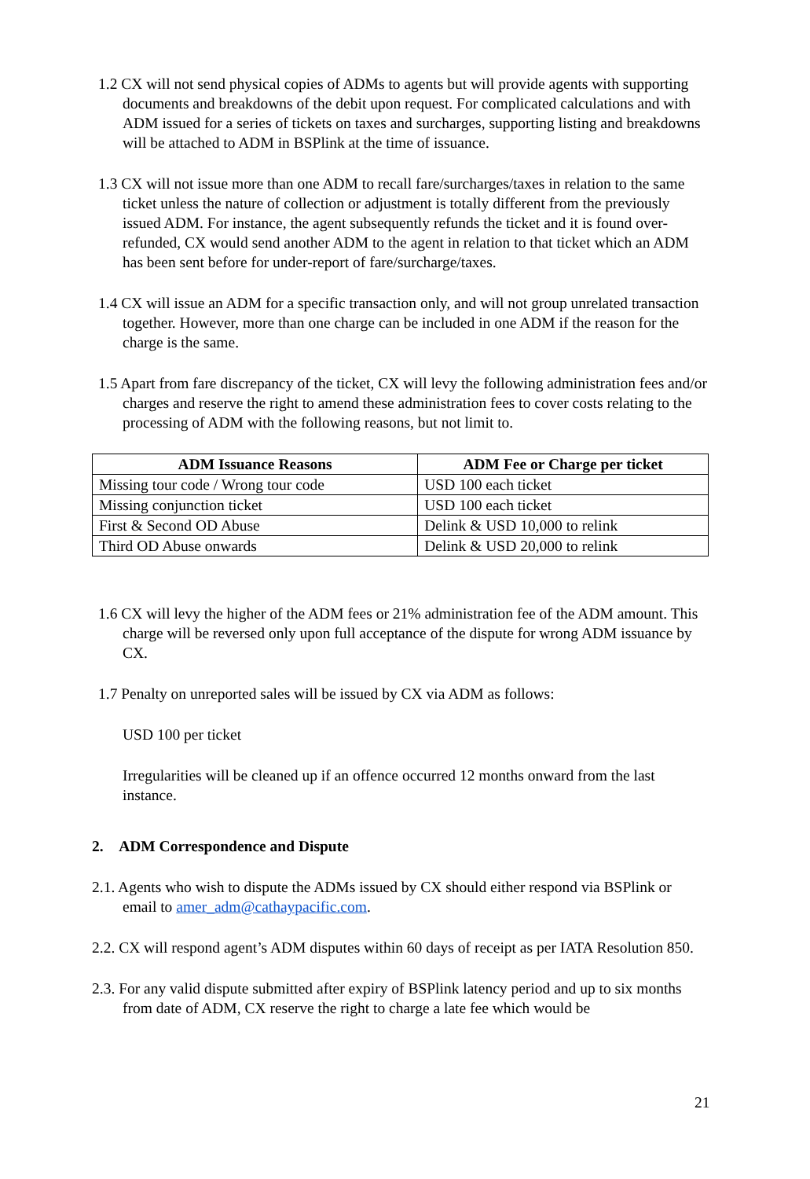1.2 CX will not send physical copies of ADMs to agents but will provide agents with supporting documents and breakdowns of the debit upon request. For complicated calculations and with ADM issued for a series of tickets on taxes and surcharges, supporting listing and breakdowns will be attached to ADM in BSPlink at the time of issuance.
1.3 CX will not issue more than one ADM to recall fare/surcharges/taxes in relation to the same ticket unless the nature of collection or adjustment is totally different from the previously issued ADM. For instance, the agent subsequently refunds the ticket and it is found over-refunded, CX would send another ADM to the agent in relation to that ticket which an ADM has been sent before for under-report of fare/surcharge/taxes.
1.4 CX will issue an ADM for a specific transaction only, and will not group unrelated transaction together. However, more than one charge can be included in one ADM if the reason for the charge is the same.
1.5 Apart from fare discrepancy of the ticket, CX will levy the following administration fees and/or charges and reserve the right to amend these administration fees to cover costs relating to the processing of ADM with the following reasons, but not limit to.
| ADM Issuance Reasons | ADM Fee or Charge per ticket |
| --- | --- |
| Missing tour code / Wrong tour code | USD 100 each ticket |
| Missing conjunction ticket | USD 100 each ticket |
| First & Second OD Abuse | Delink & USD 10,000 to relink |
| Third OD Abuse onwards | Delink & USD 20,000 to relink |
1.6 CX will levy the higher of the ADM fees or 21% administration fee of the ADM amount. This charge will be reversed only upon full acceptance of the dispute for wrong ADM issuance by CX.
1.7 Penalty on unreported sales will be issued by CX via ADM as follows:
USD 100 per ticket
Irregularities will be cleaned up if an offence occurred 12 months onward from the last instance.
2. ADM Correspondence and Dispute
2.1. Agents who wish to dispute the ADMs issued by CX should either respond via BSPlink or email to amer_adm@cathaypacific.com.
2.2. CX will respond agent’s ADM disputes within 60 days of receipt as per IATA Resolution 850.
2.3. For any valid dispute submitted after expiry of BSPlink latency period and up to six months from date of ADM, CX reserve the right to charge a late fee which would be
21